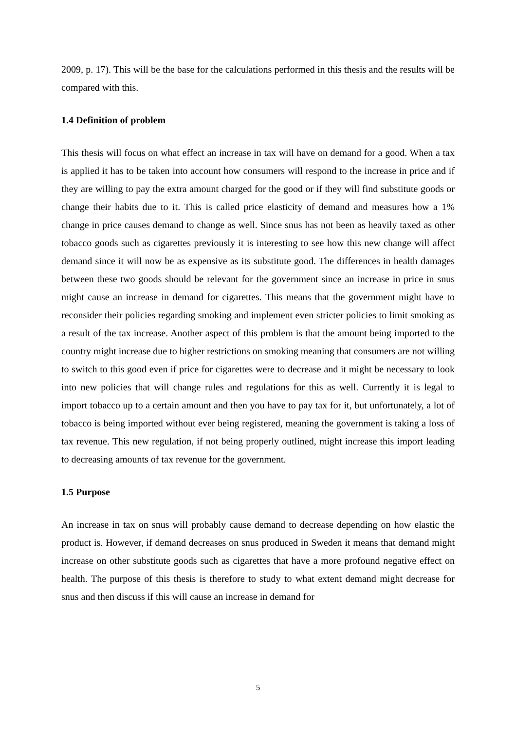2009, p. 17). This will be the base for the calculations performed in this thesis and the results will be compared with this.
1.4 Definition of problem
This thesis will focus on what effect an increase in tax will have on demand for a good. When a tax is applied it has to be taken into account how consumers will respond to the increase in price and if they are willing to pay the extra amount charged for the good or if they will find substitute goods or change their habits due to it. This is called price elasticity of demand and measures how a 1% change in price causes demand to change as well. Since snus has not been as heavily taxed as other tobacco goods such as cigarettes previously it is interesting to see how this new change will affect demand since it will now be as expensive as its substitute good. The differences in health damages between these two goods should be relevant for the government since an increase in price in snus might cause an increase in demand for cigarettes. This means that the government might have to reconsider their policies regarding smoking and implement even stricter policies to limit smoking as a result of the tax increase. Another aspect of this problem is that the amount being imported to the country might increase due to higher restrictions on smoking meaning that consumers are not willing to switch to this good even if price for cigarettes were to decrease and it might be necessary to look into new policies that will change rules and regulations for this as well. Currently it is legal to import tobacco up to a certain amount and then you have to pay tax for it, but unfortunately, a lot of tobacco is being imported without ever being registered, meaning the government is taking a loss of tax revenue. This new regulation, if not being properly outlined, might increase this import leading to decreasing amounts of tax revenue for the government.
1.5 Purpose
An increase in tax on snus will probably cause demand to decrease depending on how elastic the product is. However, if demand decreases on snus produced in Sweden it means that demand might increase on other substitute goods such as cigarettes that have a more profound negative effect on health. The purpose of this thesis is therefore to study to what extent demand might decrease for snus and then discuss if this will cause an increase in demand for
5